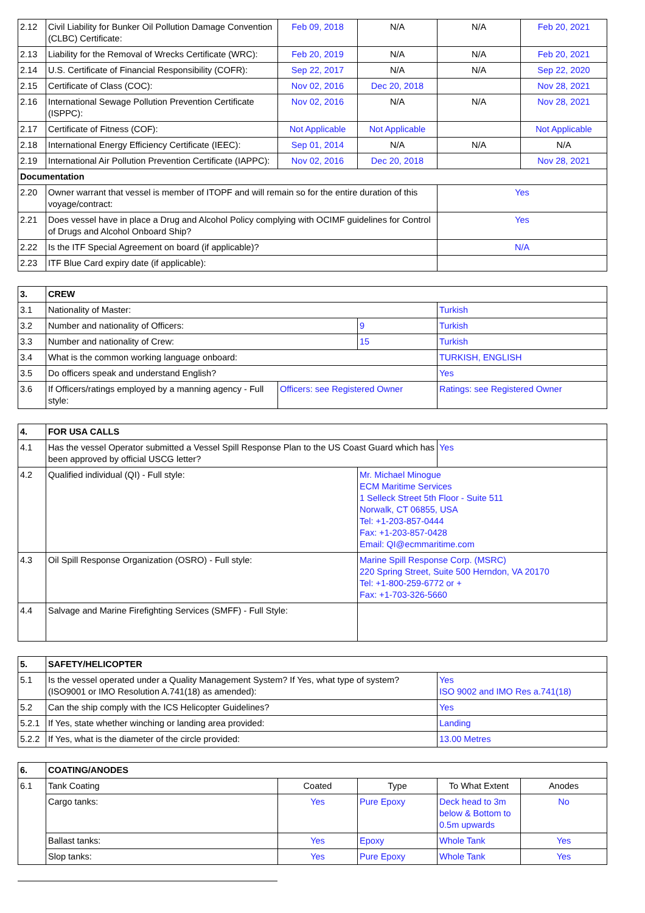| 2.12 | Civil Liability for Bunker Oil Pollution Damage Convention (CLBC) Certificate: | Feb 09, 2018 | N/A | N/A | Feb 20, 2021 |
| 2.13 | Liability for the Removal of Wrecks Certificate (WRC): | Feb 20, 2019 | N/A | N/A | Feb 20, 2021 |
| 2.14 | U.S. Certificate of Financial Responsibility (COFR): | Sep 22, 2017 | N/A | N/A | Sep 22, 2020 |
| 2.15 | Certificate of Class (COC): | Nov 02, 2016 | Dec 20, 2018 | | Nov 28, 2021 |
| 2.16 | International Sewage Pollution Prevention Certificate (ISPPC): | Nov 02, 2016 | N/A | N/A | Nov 28, 2021 |
| 2.17 | Certificate of Fitness (COF): | Not Applicable | Not Applicable | | Not Applicable |
| 2.18 | International Energy Efficiency Certificate (IEEC): | Sep 01, 2014 | N/A | N/A | N/A |
| 2.19 | International Air Pollution Prevention Certificate (IAPPC): | Nov 02, 2016 | Dec 20, 2018 | | Nov 28, 2021 |
| Documentation | | | | | |
| 2.20 | Owner warrant that vessel is member of ITOPF and will remain so for the entire duration of this voyage/contract: | | | Yes | |
| 2.21 | Does vessel have in place a Drug and Alcohol Policy complying with OCIMF guidelines for Control of Drugs and Alcohol Onboard Ship? | | | Yes | |
| 2.22 | Is the ITF Special Agreement on board (if applicable)? | | | N/A | |
| 2.23 | ITF Blue Card expiry date (if applicable): | | | | |
| 3. | CREW | | | |
| 3.1 | Nationality of Master: | | | Turkish |
| 3.2 | Number and nationality of Officers: | | 9 | Turkish |
| 3.3 | Number and nationality of Crew: | | 15 | Turkish |
| 3.4 | What is the common working language onboard: | | | TURKISH, ENGLISH |
| 3.5 | Do officers speak and understand English? | | | Yes |
| 3.6 | If Officers/ratings employed by a manning agency - Full style: | Officers: see Registered Owner | | Ratings: see Registered Owner |
| 4. | FOR USA CALLS | | |
| 4.1 | Has the vessel Operator submitted a Vessel Spill Response Plan to the US Coast Guard which has been approved by official USCG letter? | | Yes |
| 4.2 | Qualified individual (QI) - Full style: | Mr. Michael Minogue ECM Maritime Services 1 Selleck Street 5th Floor - Suite 511 Norwalk, CT 06855, USA Tel: +1-203-857-0444 Fax: +1-203-857-0428 Email: QI@ecmmaritime.com | |
| 4.3 | Oil Spill Response Organization (OSRO) - Full style: | Marine Spill Response Corp. (MSRC) 220 Spring Street, Suite 500 Herndon, VA 20170 Tel: +1-800-259-6772 or + Fax: +1-703-326-5660 | |
| 4.4 | Salvage and Marine Firefighting Services (SMFF) - Full Style: | | |
| 5. | SAFETY/HELICOPTER | |
| 5.1 | Is the vessel operated under a Quality Management System? If Yes, what type of system? (ISO9001 or IMO Resolution A.741(18) as amended): | Yes ISO 9002 and IMO Res a.741(18) |
| 5.2 | Can the ship comply with the ICS Helicopter Guidelines? | Yes |
| 5.2.1 | If Yes, state whether winching or landing area provided: | Landing |
| 5.2.2 | If Yes, what is the diameter of the circle provided: | 13.00 Metres |
| 6. | COATING/ANODES | | | | |
| 6.1 | Tank Coating | Coated | Type | To What Extent | Anodes |
| | Cargo tanks: | Yes | Pure Epoxy | Deck head to 3m below & Bottom to 0.5m upwards | No |
| | Ballast tanks: | Yes | Epoxy | Whole Tank | Yes |
| | Slop tanks: | Yes | Pure Epoxy | Whole Tank | Yes |